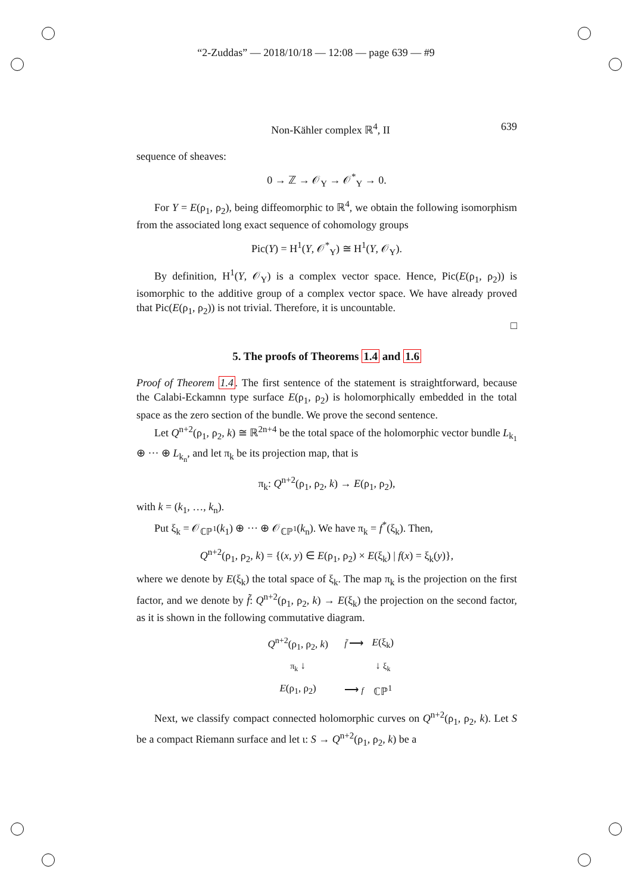“2-Zuddas” — 2018/10/18 — 12:08 — page 639 — #9
Non-Kähler complex ℝ<sup>4</sup>, II 639
sequence of sheaves:
0 → ℤ → 𝒪<sub>Y</sub> → 𝒪<sup>*</sup><sub>Y</sub> → 0.
For Y = E(ρ<sub>1</sub>, ρ<sub>2</sub>), being diffeomorphic to ℝ<sup>4</sup>, we obtain the following isomorphism from the associated long exact sequence of cohomology groups
Pic(Y) = H<sup>1</sup>(Y, 𝒪<sup>*</sup><sub>Y</sub>) ≅ H<sup>1</sup>(Y, 𝒪<sub>Y</sub>).
By definition, H<sup>1</sup>(Y, 𝒪<sub>Y</sub>) is a complex vector space. Hence, Pic(E(ρ<sub>1</sub>, ρ<sub>2</sub>)) is isomorphic to the additive group of a complex vector space. We have already proved that Pic(E(ρ<sub>1</sub>, ρ<sub>2</sub>)) is not trivial. Therefore, it is uncountable.
□
5. The proofs of Theorems 1.4 and 1.6
Proof of Theorem 1.4. The first sentence of the statement is straightforward, because the Calabi-Eckamnn type surface E(ρ<sub>1</sub>, ρ<sub>2</sub>) is holomorphically embedded in the total space as the zero section of the bundle. We prove the second sentence.
Let Q<sup>n+2</sup>(ρ<sub>1</sub>, ρ<sub>2</sub>, k) ≅ ℝ<sup>2n+4</sup> be the total space of the holomorphic vector bundle L<sub>k<sub>1</sub></sub> ⊕ ··· ⊕ L<sub>k<sub>n</sub></sub>, and let π<sub>k</sub> be its projection map, that is
π<sub>k</sub>: Q<sup>n+2</sup>(ρ<sub>1</sub>, ρ<sub>2</sub>, k) → E(ρ<sub>1</sub>, ρ<sub>2</sub>),
with k = (k<sub>1</sub>, …, k<sub>n</sub>).
Put ξ<sub>k</sub> = 𝒪<sub>ℂℙ<sup>1</sup></sub>(k<sub>1</sub>) ⊕ ··· ⊕ 𝒪<sub>ℂℙ<sup>1</sup></sub>(k<sub>n</sub>). We have π<sub>k</sub> = f<sup>*</sup>(ξ<sub>k</sub>). Then,
Q<sup>n+2</sup>(ρ<sub>1</sub>, ρ<sub>2</sub>, k) = {(x, y) ∈ E(ρ<sub>1</sub>, ρ<sub>2</sub>) × E(ξ<sub>k</sub>) | f(x) = ξ<sub>k</sub>(y)},
where we denote by E(ξ<sub>k</sub>) the total space of ξ<sub>k</sub>. The map π<sub>k</sub> is the projection on the first factor, and we denote by f̃: Q<sup>n+2</sup>(ρ<sub>1</sub>, ρ<sub>2</sub>, k) → E(ξ<sub>k</sub>) the projection on the second factor, as it is shown in the following commutative diagram.
| Q<sup>n+2</sup>(ρ<sub>1</sub>, ρ<sub>2</sub>, k ) | f̃ ⟶ | E (ξ<sub>k</sub>) |
| π<sub>k</sub> ↓ | | ↓ ξ<sub>k</sub> |
| E (ρ<sub>1</sub>, ρ<sub>2</sub>) | ⟶ f | ℂℙ<sup>1</sup> |
Next, we classify compact connected holomorphic curves on Q<sup>n+2</sup>(ρ<sub>1</sub>, ρ<sub>2</sub>, k). Let S be a compact Riemann surface and let ι: S → Q<sup>n+2</sup>(ρ<sub>1</sub>, ρ<sub>2</sub>, k) be a